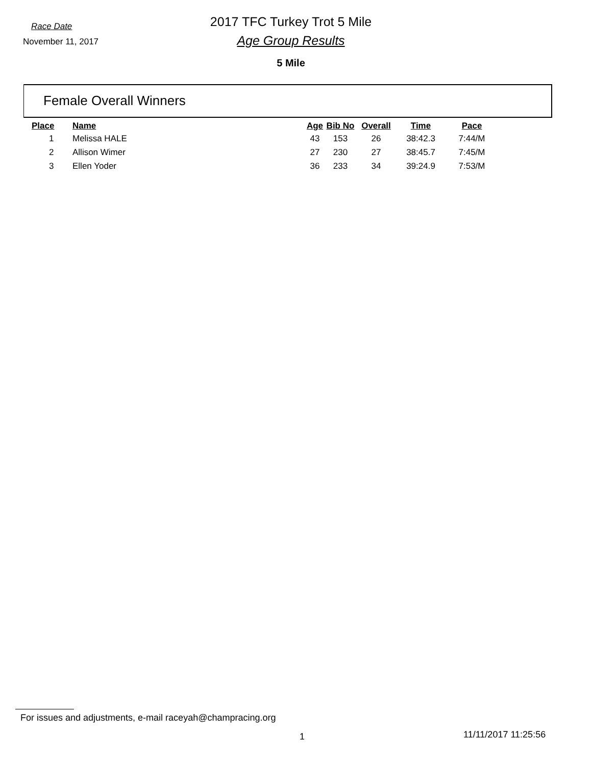Race Date
November 11, 2017
2017 TFC Turkey Trot 5 Mile
Age Group Results
5 Mile
Female Overall Winners
| Place | Name | Age | Bib No | Overall | Time | Pace |
| --- | --- | --- | --- | --- | --- | --- |
| 1 | Melissa HALE | 43 | 153 | 26 | 38:42.3 | 7:44/M |
| 2 | Allison Wimer | 27 | 230 | 27 | 38:45.7 | 7:45/M |
| 3 | Ellen Yoder | 36 | 233 | 34 | 39:24.9 | 7:53/M |
For issues and adjustments, e-mail raceyah@champracing.org
1 11/11/2017 11:25:56